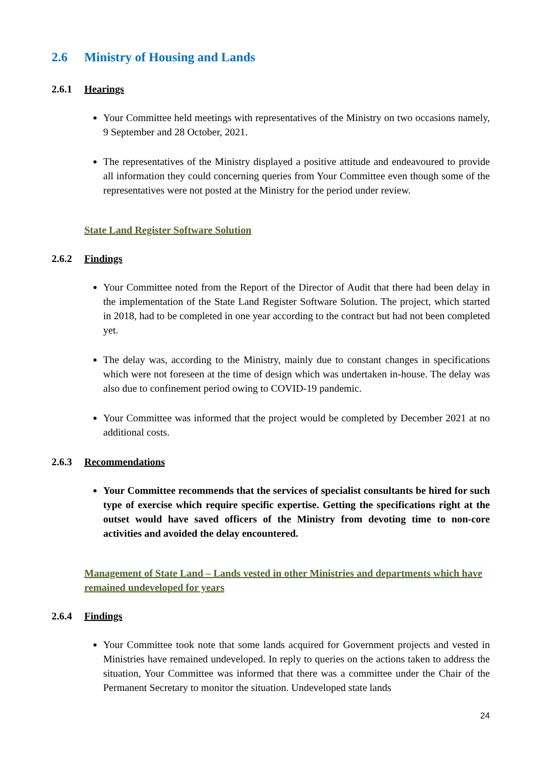2.6 Ministry of Housing and Lands
2.6.1 Hearings
Your Committee held meetings with representatives of the Ministry on two occasions namely, 9 September and 28 October, 2021.
The representatives of the Ministry displayed a positive attitude and endeavoured to provide all information they could concerning queries from Your Committee even though some of the representatives were not posted at the Ministry for the period under review.
State Land Register Software Solution
2.6.2 Findings
Your Committee noted from the Report of the Director of Audit that there had been delay in the implementation of the State Land Register Software Solution. The project, which started in 2018, had to be completed in one year according to the contract but had not been completed yet.
The delay was, according to the Ministry, mainly due to constant changes in specifications which were not foreseen at the time of design which was undertaken in-house. The delay was also due to confinement period owing to COVID-19 pandemic.
Your Committee was informed that the project would be completed by December 2021 at no additional costs.
2.6.3 Recommendations
Your Committee recommends that the services of specialist consultants be hired for such type of exercise which require specific expertise. Getting the specifications right at the outset would have saved officers of the Ministry from devoting time to non-core activities and avoided the delay encountered.
Management of State Land – Lands vested in other Ministries and departments which have remained undeveloped for years
2.6.4 Findings
Your Committee took note that some lands acquired for Government projects and vested in Ministries have remained undeveloped. In reply to queries on the actions taken to address the situation, Your Committee was informed that there was a committee under the Chair of the Permanent Secretary to monitor the situation. Undeveloped state lands
24